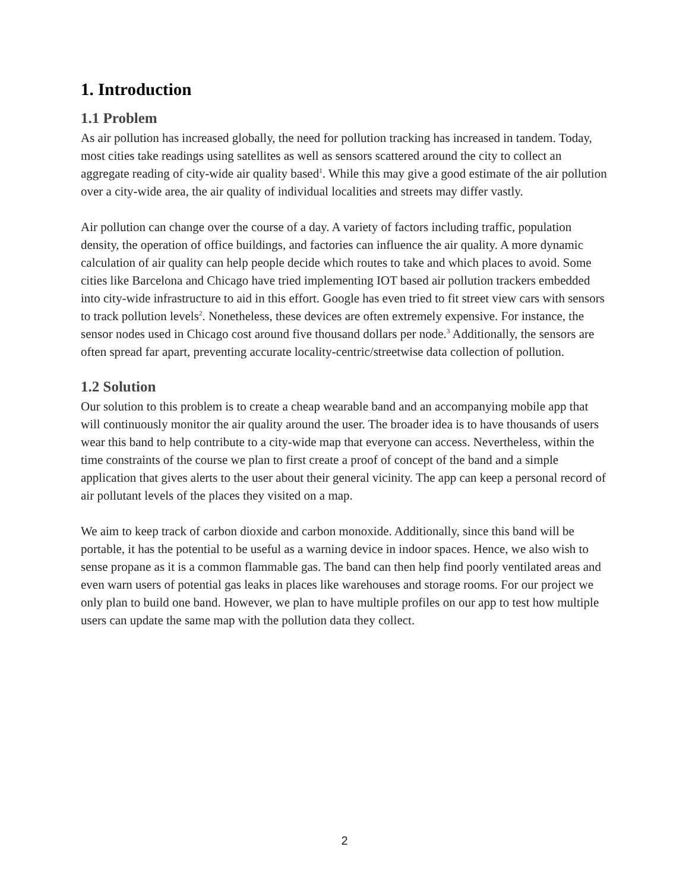1. Introduction
1.1 Problem
As air pollution has increased globally, the need for pollution tracking has increased in tandem. Today, most cities take readings using satellites as well as sensors scattered around the city to collect an aggregate reading of city-wide air quality based<sup>1</sup>. While this may give a good estimate of the air pollution over a city-wide area, the air quality of individual localities and streets may differ vastly.
Air pollution can change over the course of a day. A variety of factors including traffic, population density, the operation of office buildings, and factories can influence the air quality. A more dynamic calculation of air quality can help people decide which routes to take and which places to avoid. Some cities like Barcelona and Chicago have tried implementing IOT based air pollution trackers embedded into city-wide infrastructure to aid in this effort. Google has even tried to fit street view cars with sensors to track pollution levels<sup>2</sup>. Nonetheless, these devices are often extremely expensive. For instance, the sensor nodes used in Chicago cost around five thousand dollars per node.<sup>3</sup> Additionally, the sensors are often spread far apart, preventing accurate locality-centric/streetwise data collection of pollution.
1.2 Solution
Our solution to this problem is to create a cheap wearable band and an accompanying mobile app that will continuously monitor the air quality around the user. The broader idea is to have thousands of users wear this band to help contribute to a city-wide map that everyone can access. Nevertheless, within the time constraints of the course we plan to first create a proof of concept of the band and a simple application that gives alerts to the user about their general vicinity. The app can keep a personal record of air pollutant levels of the places they visited on a map.
We aim to keep track of carbon dioxide and carbon monoxide. Additionally, since this band will be portable, it has the potential to be useful as a warning device in indoor spaces. Hence, we also wish to sense propane as it is a common flammable gas. The band can then help find poorly ventilated areas and even warn users of potential gas leaks in places like warehouses and storage rooms. For our project we only plan to build one band. However, we plan to have multiple profiles on our app to test how multiple users can update the same map with the pollution data they collect.
2